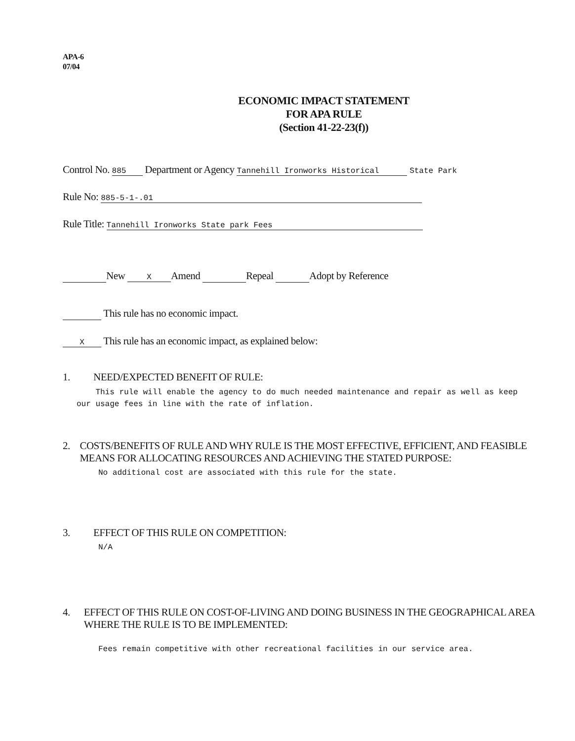APA-6
07/04
ECONOMIC IMPACT STATEMENT
FOR APA RULE
(Section 41-22-23(f))
Control No. 885 Department or Agency Tannehill Ironworks Historical State Park
Rule No: 885-5-1-.01
Rule Title: Tannehill Ironworks State park Fees
New X Amend Repeal Adopt by Reference
This rule has no economic impact.
X This rule has an economic impact, as explained below:
1. NEED/EXPECTED BENEFIT OF RULE:
This rule will enable the agency to do much needed maintenance and repair as well as keep our usage fees in line with the rate of inflation.
2. COSTS/BENEFITS OF RULE AND WHY RULE IS THE MOST EFFECTIVE, EFFICIENT, AND FEASIBLE MEANS FOR ALLOCATING RESOURCES AND ACHIEVING THE STATED PURPOSE:
No additional cost are associated with this rule for the state.
3. EFFECT OF THIS RULE ON COMPETITION:
N/A
4. EFFECT OF THIS RULE ON COST-OF-LIVING AND DOING BUSINESS IN THE GEOGRAPHICAL AREA WHERE THE RULE IS TO BE IMPLEMENTED:
Fees remain competitive with other recreational facilities in our service area.